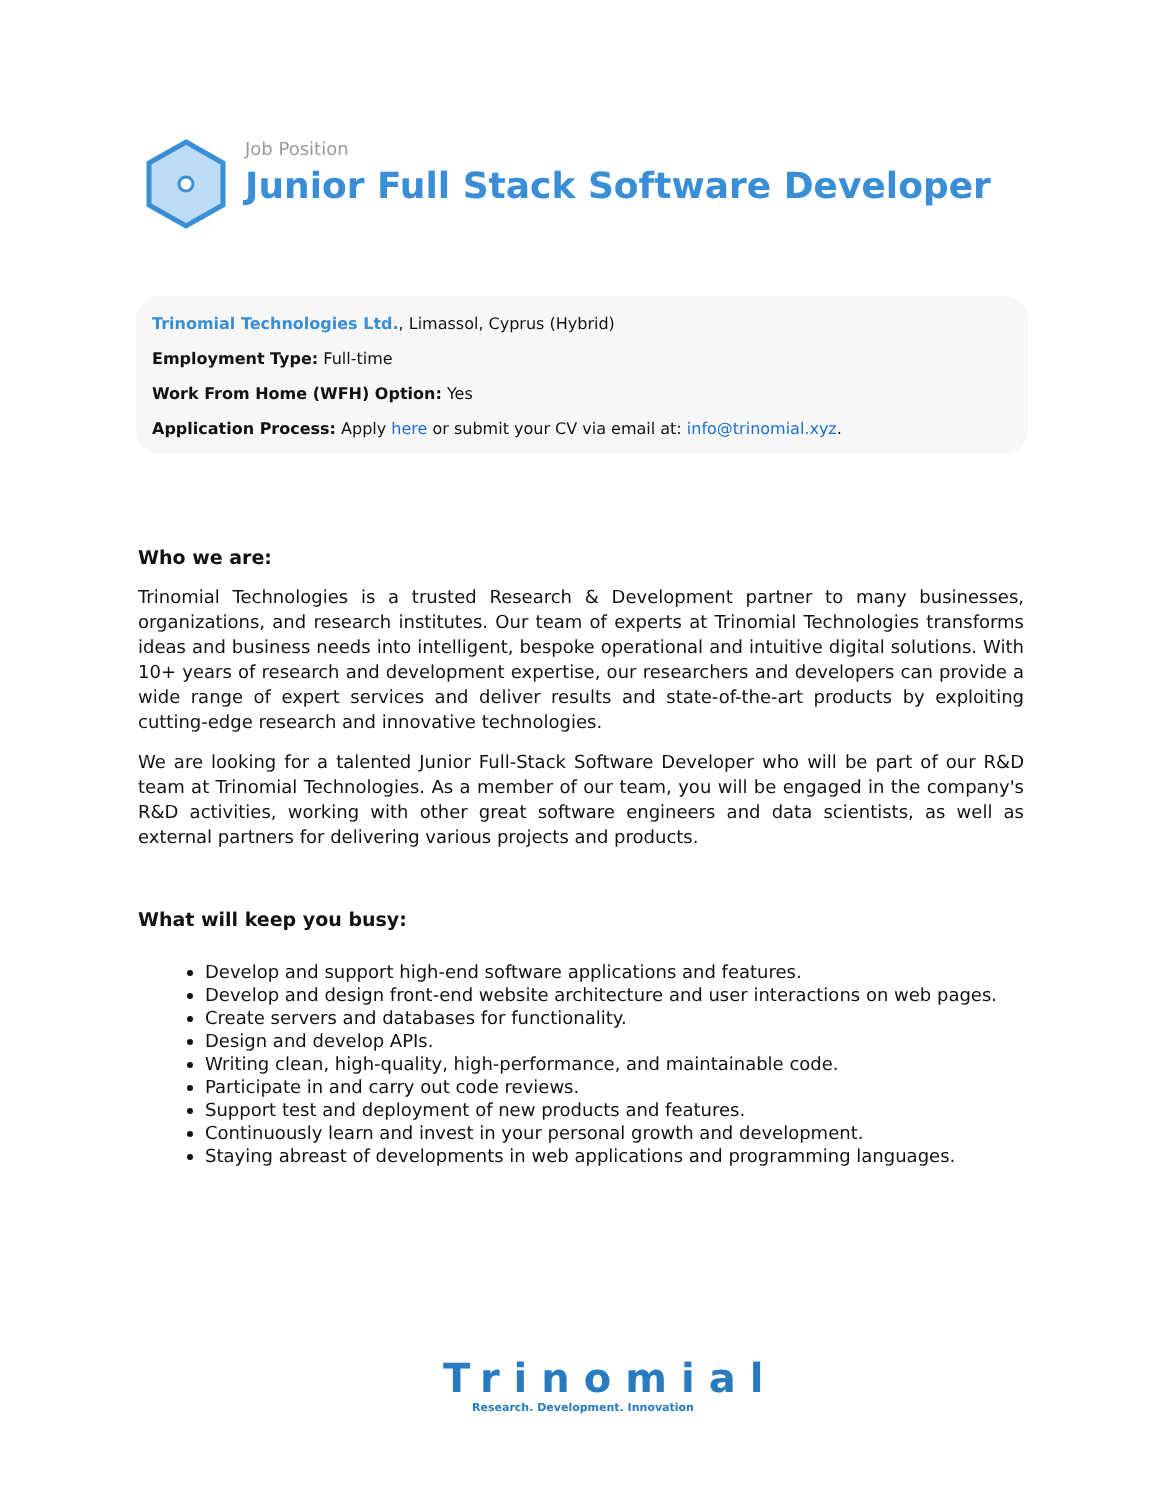Job Position
Junior Full Stack Software Developer
Trinomial Technologies Ltd., Limassol, Cyprus (Hybrid)
Employment Type: Full-time
Work From Home (WFH) Option: Yes
Application Process: Apply here or submit your CV via email at: info@trinomial.xyz.
Who we are:
Trinomial Technologies is a trusted Research & Development partner to many businesses, organizations, and research institutes. Our team of experts at Trinomial Technologies transforms ideas and business needs into intelligent, bespoke operational and intuitive digital solutions. With 10+ years of research and development expertise, our researchers and developers can provide a wide range of expert services and deliver results and state-of-the-art products by exploiting cutting-edge research and innovative technologies.
We are looking for a talented Junior Full-Stack Software Developer who will be part of our R&D team at Trinomial Technologies. As a member of our team, you will be engaged in the company's R&D activities, working with other great software engineers and data scientists, as well as external partners for delivering various projects and products.
What will keep you busy:
Develop and support high-end software applications and features.
Develop and design front-end website architecture and user interactions on web pages.
Create servers and databases for functionality.
Design and develop APIs.
Writing clean, high-quality, high-performance, and maintainable code.
Participate in and carry out code reviews.
Support test and deployment of new products and features.
Continuously learn and invest in your personal growth and development.
Staying abreast of developments in web applications and programming languages.
Trinomial
Research. Development. Innovation